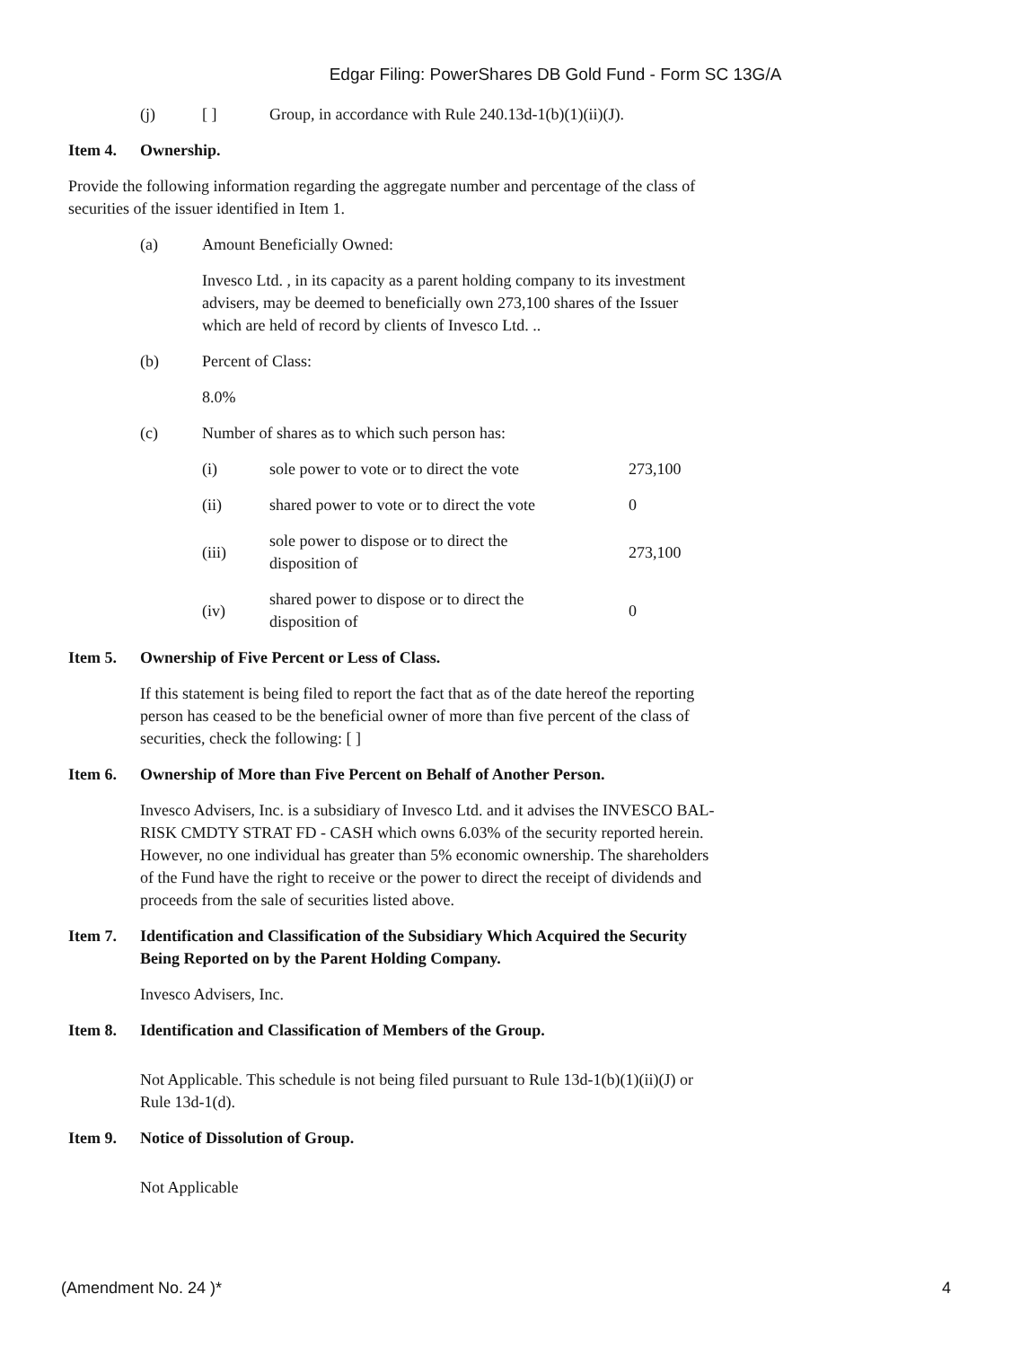Edgar Filing: PowerShares DB Gold Fund - Form SC 13G/A
(j) [ ] Group, in accordance with Rule 240.13d-1(b)(1)(ii)(J).
Item 4. Ownership.
Provide the following information regarding the aggregate number and percentage of the class of securities of the issuer identified in Item 1.
(a) Amount Beneficially Owned:
Invesco Ltd. , in its capacity as a parent holding company to its investment advisers, may be deemed to beneficially own 273,100 shares of the Issuer which are held of record by clients of Invesco Ltd. ..
(b) Percent of Class:
8.0%
(c) Number of shares as to which such person has:
| (i) | sole power to vote or to direct the vote | 273,100 |
| (ii) | shared power to vote or to direct the vote | 0 |
| (iii) | sole power to dispose or to direct the disposition of | 273,100 |
| (iv) | shared power to dispose or to direct the disposition of | 0 |
Item 5. Ownership of Five Percent or Less of Class.
If this statement is being filed to report the fact that as of the date hereof the reporting person has ceased to be the beneficial owner of more than five percent of the class of securities, check the following: [ ]
Item 6. Ownership of More than Five Percent on Behalf of Another Person.
Invesco Advisers, Inc. is a subsidiary of Invesco Ltd. and it advises the INVESCO BAL-RISK CMDTY STRAT FD - CASH which owns 6.03% of the security reported herein. However, no one individual has greater than 5% economic ownership. The shareholders of the Fund have the right to receive or the power to direct the receipt of dividends and proceeds from the sale of securities listed above.
Item 7. Identification and Classification of the Subsidiary Which Acquired the Security Being Reported on by the Parent Holding Company.
Invesco Advisers, Inc.
Item 8. Identification and Classification of Members of the Group.
Not Applicable. This schedule is not being filed pursuant to Rule 13d-1(b)(1)(ii)(J) or Rule 13d-1(d).
Item 9. Notice of Dissolution of Group.
Not Applicable
(Amendment No. 24 )* 4